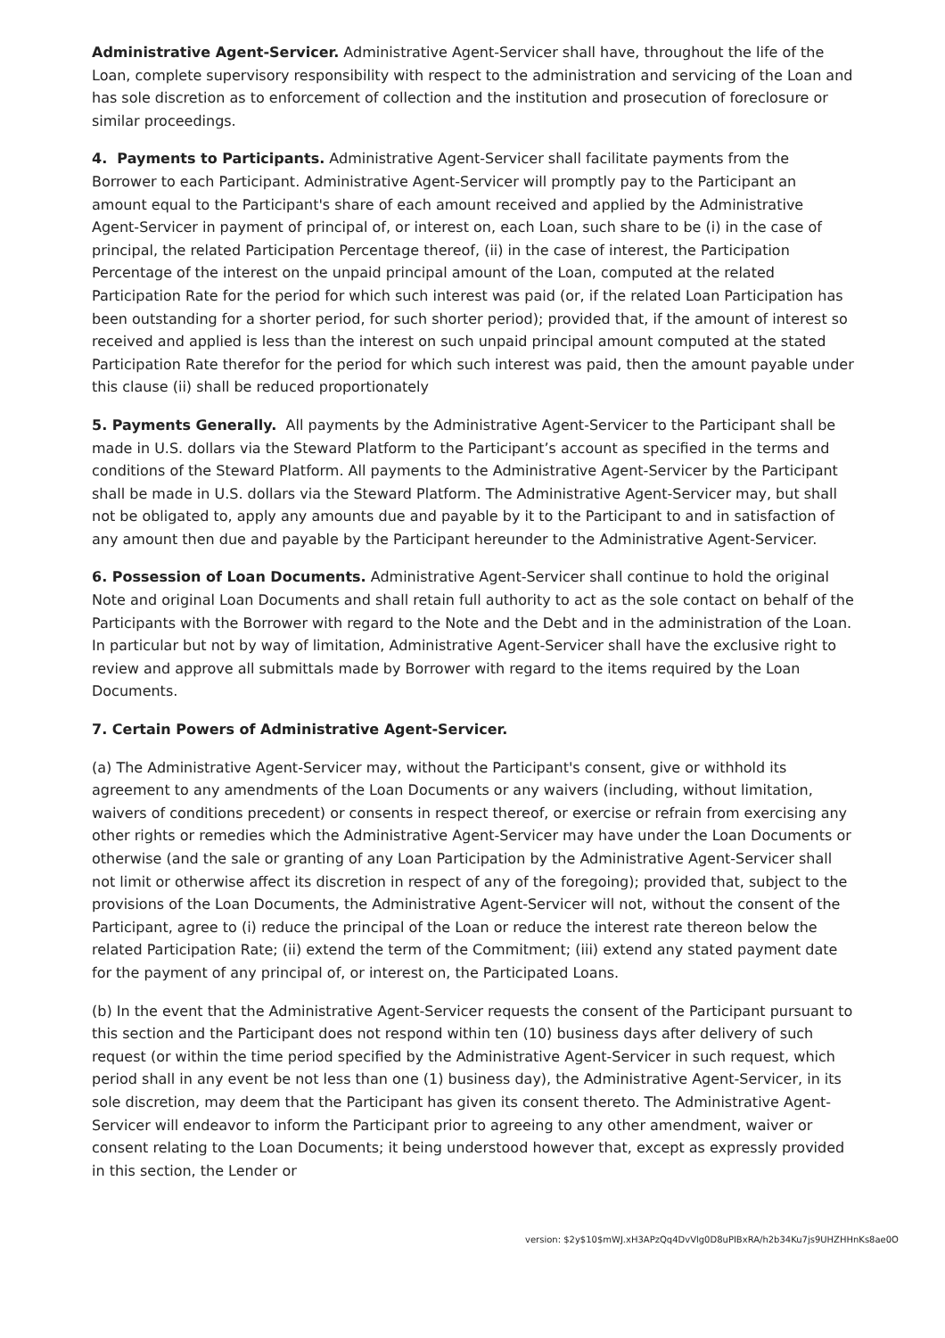Administrative Agent-Servicer. Administrative Agent-Servicer shall have, throughout the life of the Loan, complete supervisory responsibility with respect to the administration and servicing of the Loan and has sole discretion as to enforcement of collection and the institution and prosecution of foreclosure or similar proceedings.
4. Payments to Participants. Administrative Agent-Servicer shall facilitate payments from the Borrower to each Participant. Administrative Agent-Servicer will promptly pay to the Participant an amount equal to the Participant's share of each amount received and applied by the Administrative Agent-Servicer in payment of principal of, or interest on, each Loan, such share to be (i) in the case of principal, the related Participation Percentage thereof, (ii) in the case of interest, the Participation Percentage of the interest on the unpaid principal amount of the Loan, computed at the related Participation Rate for the period for which such interest was paid (or, if the related Loan Participation has been outstanding for a shorter period, for such shorter period); provided that, if the amount of interest so received and applied is less than the interest on such unpaid principal amount computed at the stated Participation Rate therefor for the period for which such interest was paid, then the amount payable under this clause (ii) shall be reduced proportionately
5. Payments Generally. All payments by the Administrative Agent-Servicer to the Participant shall be made in U.S. dollars via the Steward Platform to the Participant’s account as specified in the terms and conditions of the Steward Platform. All payments to the Administrative Agent-Servicer by the Participant shall be made in U.S. dollars via the Steward Platform. The Administrative Agent-Servicer may, but shall not be obligated to, apply any amounts due and payable by it to the Participant to and in satisfaction of any amount then due and payable by the Participant hereunder to the Administrative Agent-Servicer.
6. Possession of Loan Documents. Administrative Agent-Servicer shall continue to hold the original Note and original Loan Documents and shall retain full authority to act as the sole contact on behalf of the Participants with the Borrower with regard to the Note and the Debt and in the administration of the Loan. In particular but not by way of limitation, Administrative Agent-Servicer shall have the exclusive right to review and approve all submittals made by Borrower with regard to the items required by the Loan Documents.
7. Certain Powers of Administrative Agent-Servicer.
(a) The Administrative Agent-Servicer may, without the Participant's consent, give or withhold its agreement to any amendments of the Loan Documents or any waivers (including, without limitation, waivers of conditions precedent) or consents in respect thereof, or exercise or refrain from exercising any other rights or remedies which the Administrative Agent-Servicer may have under the Loan Documents or otherwise (and the sale or granting of any Loan Participation by the Administrative Agent-Servicer shall not limit or otherwise affect its discretion in respect of any of the foregoing); provided that, subject to the provisions of the Loan Documents, the Administrative Agent-Servicer will not, without the consent of the Participant, agree to (i) reduce the principal of the Loan or reduce the interest rate thereon below the related Participation Rate; (ii) extend the term of the Commitment; (iii) extend any stated payment date for the payment of any principal of, or interest on, the Participated Loans.
(b) In the event that the Administrative Agent-Servicer requests the consent of the Participant pursuant to this section and the Participant does not respond within ten (10) business days after delivery of such request (or within the time period specified by the Administrative Agent-Servicer in such request, which period shall in any event be not less than one (1) business day), the Administrative Agent-Servicer, in its sole discretion, may deem that the Participant has given its consent thereto. The Administrative Agent-Servicer will endeavor to inform the Participant prior to agreeing to any other amendment, waiver or consent relating to the Loan Documents; it being understood however that, except as expressly provided in this section, the Lender or
version: $2y$10$mWJ.xH3APzQq4DvVlg0D8uPIBxRA/h2b34Ku7js9UHZHHnKs8ae0O